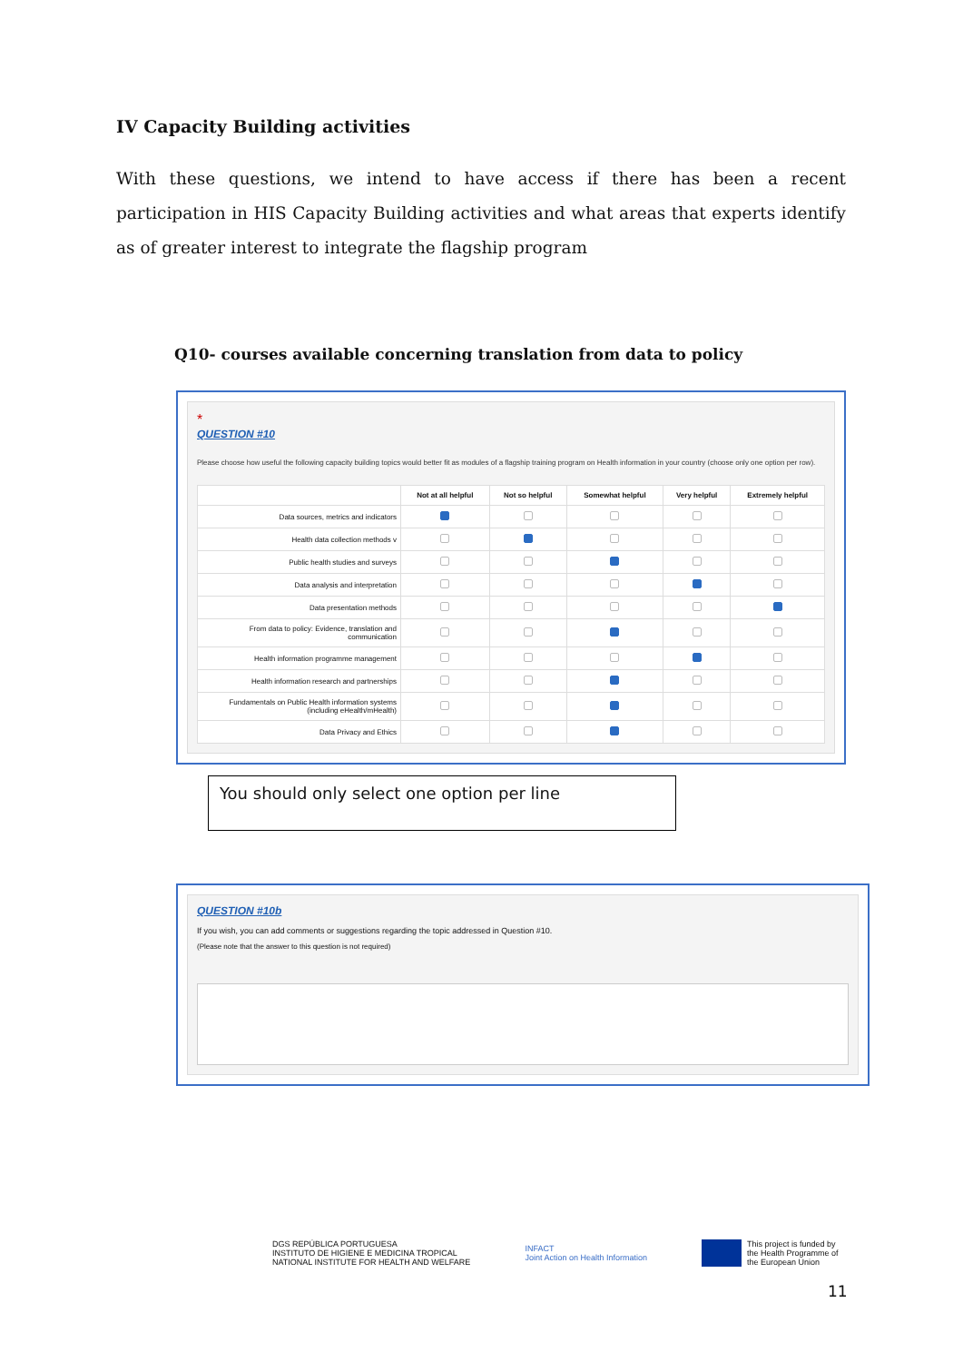IV Capacity Building activities
With these questions, we intend to have access if there has been a recent participation in HIS Capacity Building activities and what areas that experts identify as of greater interest to integrate the flagship program
Q10- courses available concerning translation from data to policy
*
QUESTION #10
Please choose how useful the following capacity building topics would better fit as modules of a flagship training program on Health information in your country (choose only one option per row).
| | Not at all helpful | Not so helpful | Somewhat helpful | Very helpful | Extremely helpful |
| --- | --- | --- | --- | --- | --- |
| Data sources, metrics and indicators | | | | | |
| Health data collection methods v | | | | | |
| Public health studies and surveys | | | | | |
| Data analysis and interpretation | | | | | |
| Data presentation methods | | | | | |
| From data to policy: Evidence, translation and communication | | | | | |
| Health information programme management | | | | | |
| Health information research and partnerships | | | | | |
| Fundamentals on Public Health information systems (including eHealth/mHealth) | | | | | |
| Data Privacy and Ethics | | | | | |
You should only select one option per line
QUESTION #10b
If you wish, you can add comments or suggestions regarding the topic addressed in Question #10.
(Please note that the answer to this question is not required)
DGS REPÚBLICA PORTUGUESA
INSTITUTO DE HIGIENE E MEDICINA TROPICAL
NATIONAL INSTITUTE FOR HEALTH AND WELFARE
INFACT
Joint Action on Health Information
This project is funded by
the Health Programme of
the European Union
11